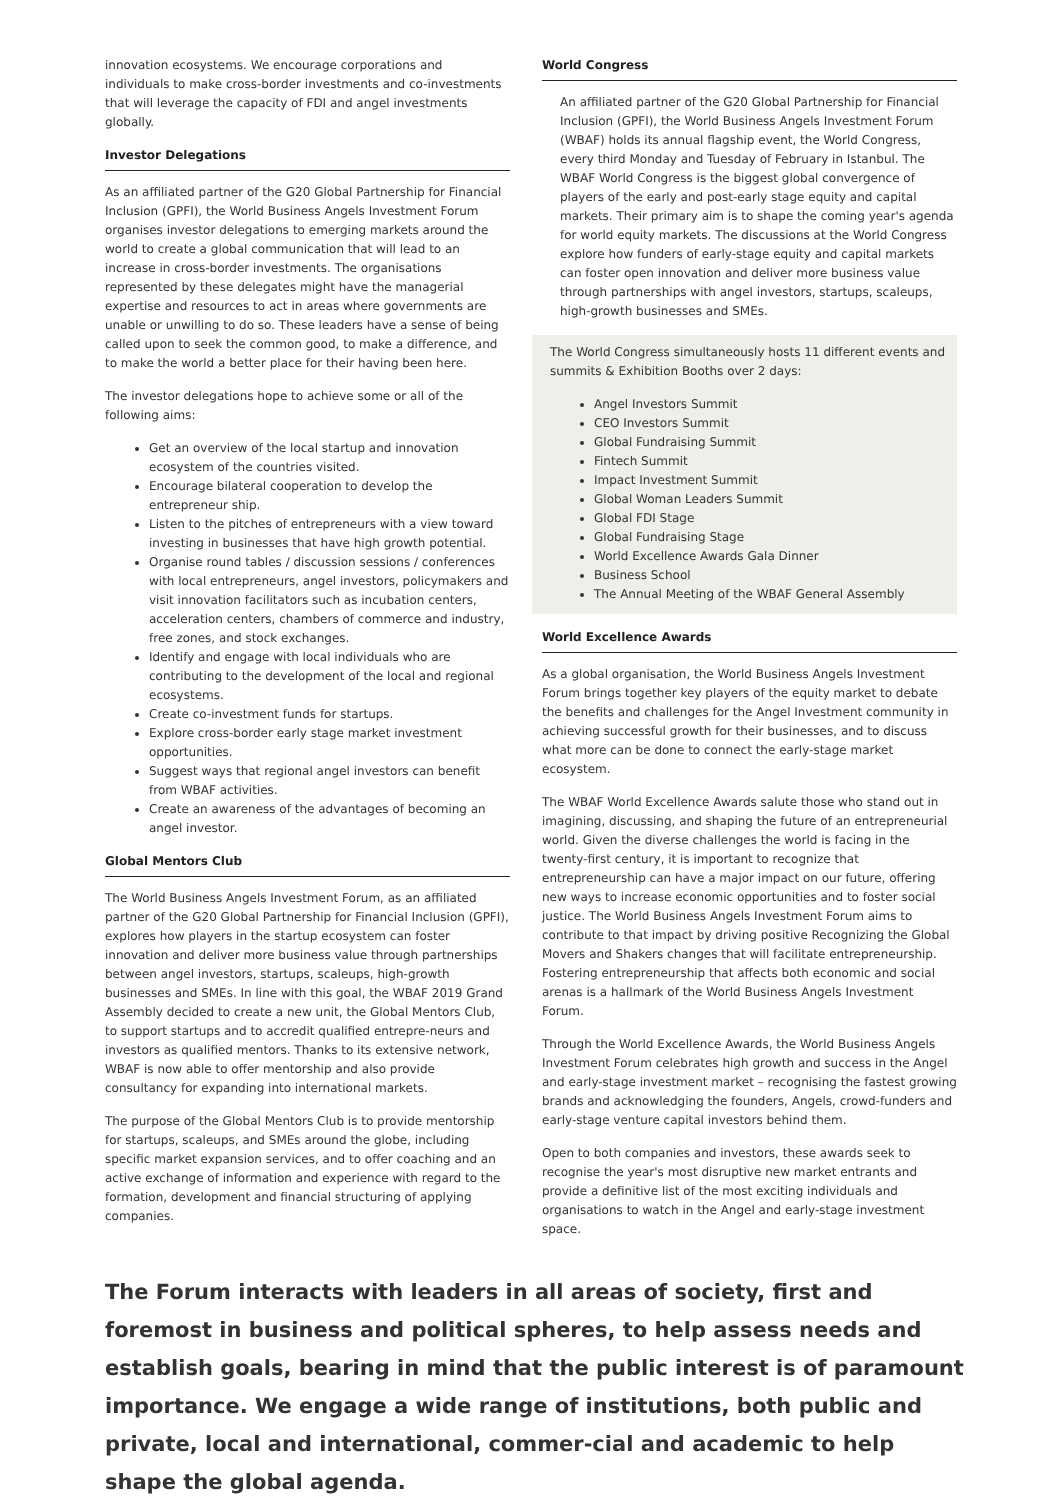innovation ecosystems. We encourage corporations and individuals to make cross-border investments and co-investments that will leverage the capacity of FDI and angel investments globally.
Investor Delegations
As an affiliated partner of the G20 Global Partnership for Financial Inclusion (GPFI), the World Business Angels Investment Forum organises investor delegations to emerging markets around the world to create a global communication that will lead to an increase in cross-border investments. The organisations represented by these delegates might have the managerial expertise and resources to act in areas where governments are unable or unwilling to do so. These leaders have a sense of being called upon to seek the common good, to make a difference, and to make the world a better place for their having been here.
The investor delegations hope to achieve some or all of the following aims:
Get an overview of the local startup and innovation ecosystem of the countries visited.
Encourage bilateral cooperation to develop the entrepreneur ship.
Listen to the pitches of entrepreneurs with a view toward investing in businesses that have high growth potential.
Organise round tables / discussion sessions / conferences with local entrepreneurs, angel investors, policymakers and visit innovation facilitators such as incubation centers, acceleration centers, chambers of commerce and industry, free zones, and stock exchanges.
Identify and engage with local individuals who are contributing to the development of the local and regional ecosystems.
Create co-investment funds for startups.
Explore cross-border early stage market investment opportunities.
Suggest ways that regional angel investors can benefit from WBAF activities.
Create an awareness of the advantages of becoming an angel investor.
Global Mentors Club
The World Business Angels Investment Forum, as an affiliated partner of the G20 Global Partnership for Financial Inclusion (GPFI), explores how players in the startup ecosystem can foster innovation and deliver more business value through partnerships between angel investors, startups, scaleups, high-growth businesses and SMEs. In line with this goal, the WBAF 2019 Grand Assembly decided to create a new unit, the Global Mentors Club, to support startups and to accredit qualified entrepre-neurs and investors as qualified mentors. Thanks to its extensive network, WBAF is now able to offer mentorship and also provide consultancy for expanding into international markets.
The purpose of the Global Mentors Club is to provide mentorship for startups, scaleups, and SMEs around the globe, including specific market expansion services, and to offer coaching and an active exchange of information and experience with regard to the formation, development and financial structuring of applying companies.
World Congress
An affiliated partner of the G20 Global Partnership for Financial Inclusion (GPFI), the World Business Angels Investment Forum (WBAF) holds its annual flagship event, the World Congress, every third Monday and Tuesday of February in Istanbul. The WBAF World Congress is the biggest global convergence of players of the early and post-early stage equity and capital markets. Their primary aim is to shape the coming year's agenda for world equity markets. The discussions at the World Congress explore how funders of early-stage equity and capital markets can foster open innovation and deliver more business value through partnerships with angel investors, startups, scaleups, high-growth businesses and SMEs.
The World Congress simultaneously hosts 11 different events and summits & Exhibition Booths over 2 days:
Angel Investors Summit
CEO Investors Summit
Global Fundraising Summit
Fintech Summit
Impact Investment Summit
Global Woman Leaders Summit
Global FDI Stage
Global Fundraising Stage
World Excellence Awards Gala Dinner
Business School
The Annual Meeting of the WBAF General Assembly
World Excellence Awards
As a global organisation, the World Business Angels Investment Forum brings together key players of the equity market to debate the benefits and challenges for the Angel Investment community in achieving successful growth for their businesses, and to discuss what more can be done to connect the early-stage market ecosystem.
The WBAF World Excellence Awards salute those who stand out in imagining, discussing, and shaping the future of an entrepreneurial world. Given the diverse challenges the world is facing in the twenty-first century, it is important to recognize that entrepreneurship can have a major impact on our future, offering new ways to increase economic opportunities and to foster social justice. The World Business Angels Investment Forum aims to contribute to that impact by driving positive Recognizing the Global Movers and Shakers changes that will facilitate entrepreneurship. Fostering entrepreneurship that affects both economic and social arenas is a hallmark of the World Business Angels Investment Forum.
Through the World Excellence Awards, the World Business Angels Investment Forum celebrates high growth and success in the Angel and early-stage investment market – recognising the fastest growing brands and acknowledging the founders, Angels, crowd-funders and early-stage venture capital investors behind them.
Open to both companies and investors, these awards seek to recognise the year's most disruptive new market entrants and provide a definitive list of the most exciting individuals and organisations to watch in the Angel and early-stage investment space.
The Forum interacts with leaders in all areas of society, first and foremost in business and political spheres, to help assess needs and establish goals, bearing in mind that the public interest is of paramount importance. We engage a wide range of institutions, both public and private, local and international, commer-cial and academic to help shape the global agenda.